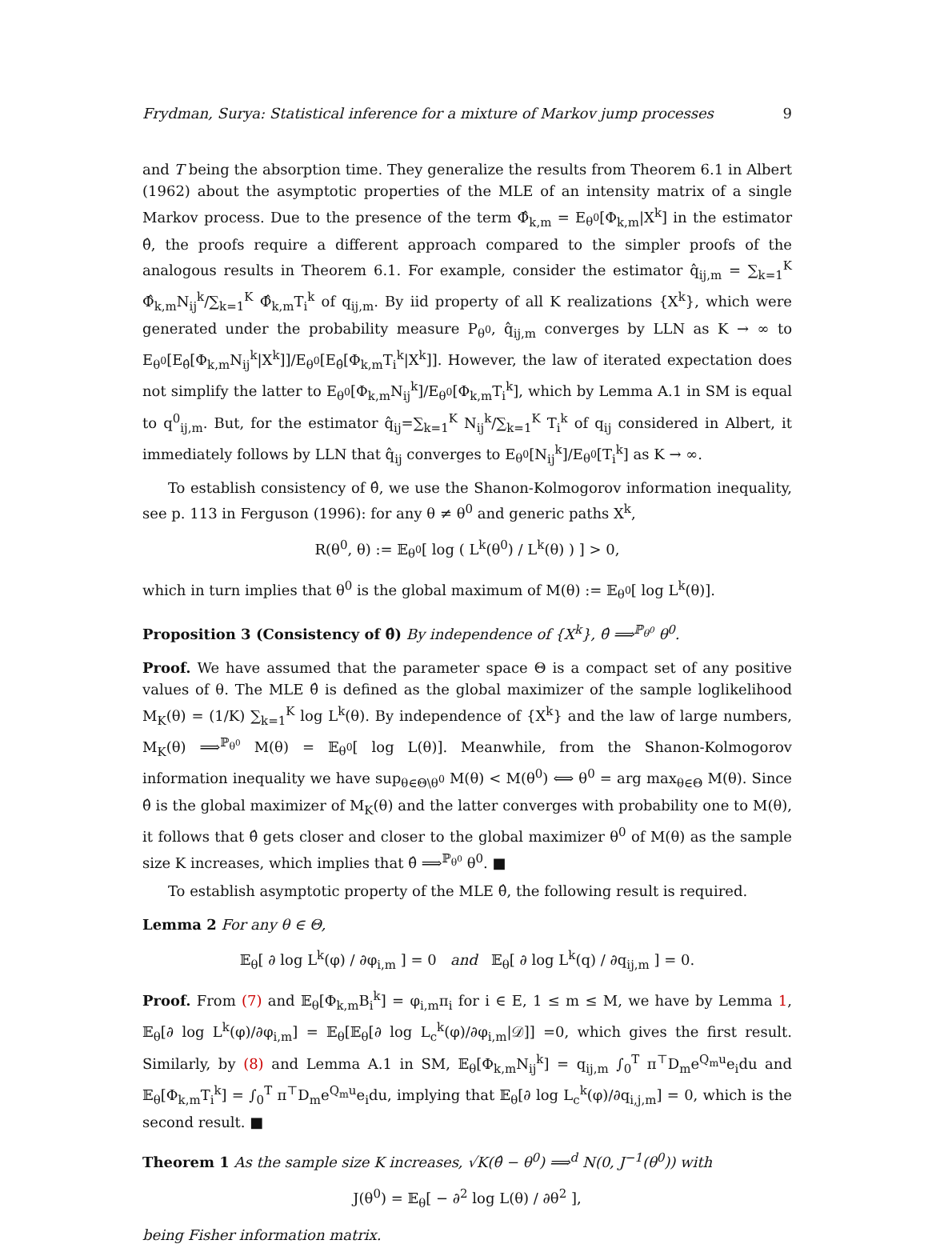Frydman, Surya: Statistical inference for a mixture of Markov jump processes 9
and T being the absorption time. They generalize the results from Theorem 6.1 in Albert (1962) about the asymptotic properties of the MLE of an intensity matrix of a single Markov process. Due to the presence of the term Φ̂<sub>k,m</sub> = E<sub>θ<sup>0</sup></sub>[Φ<sub>k,m</sub>|X<sup>k</sup>] in the estimator θ̂, the proofs require a different approach compared to the simpler proofs of the analogous results in Theorem 6.1. For example, consider the estimator q̂<sub>ij,m</sub> = ∑<sub>k=1</sub><sup>K</sup> Φ̂<sub>k,m</sub>N<sub>ij</sub><sup>k</sup>/∑<sub>k=1</sub><sup>K</sup> Φ̂<sub>k,m</sub>T<sub>i</sub><sup>k</sup> of q<sub>ij,m</sub>. By iid property of all K realizations {X<sup>k</sup>}, which were generated under the probability measure P<sub>θ<sup>0</sup></sub>, q̂<sub>ij,m</sub> converges by LLN as K → ∞ to E<sub>θ<sup>0</sup></sub>[E<sub>θ̂</sub>[Φ<sub>k,m</sub>N<sub>ij</sub><sup>k</sup>|X<sup>k</sup>]]/E<sub>θ<sup>0</sup></sub>[E<sub>θ̂</sub>[Φ<sub>k,m</sub>T<sub>i</sub><sup>k</sup>|X<sup>k</sup>]]. However, the law of iterated expectation does not simplify the latter to E<sub>θ<sup>0</sup></sub>[Φ<sub>k,m</sub>N<sub>ij</sub><sup>k</sup>]/E<sub>θ<sup>0</sup></sub>[Φ<sub>k,m</sub>T<sub>i</sub><sup>k</sup>], which by Lemma A.1 in SM is equal to q<sup>0</sup><sub>ij,m</sub>. But, for the estimator q̂<sub>ij</sub>=∑<sub>k=1</sub><sup>K</sup> N<sub>ij</sub><sup>k</sup>/∑<sub>k=1</sub><sup>K</sup> T<sub>i</sub><sup>k</sup> of q<sub>ij</sub> considered in Albert, it immediately follows by LLN that q̂<sub>ij</sub> converges to E<sub>θ<sup>0</sup></sub>[N<sub>ij</sub><sup>k</sup>]/E<sub>θ<sup>0</sup></sub>[T<sub>i</sub><sup>k</sup>] as K → ∞.
To establish consistency of θ̂, we use the Shanon-Kolmogorov information inequality, see p. 113 in Ferguson (1996): for any θ ≠ θ<sup>0</sup> and generic paths X<sup>k</sup>,
R(θ<sup>0</sup>, θ) := 𝔼<sub>θ<sup>0</sup></sub>[ log ( L<sup>k</sup>(θ<sup>0</sup>) / L<sup>k</sup>(θ) ) ] > 0,
which in turn implies that θ<sup>0</sup> is the global maximum of M(θ) := 𝔼<sub>θ<sup>0</sup></sub>[ log L<sup>k</sup>(θ)].
Proposition 3 (Consistency of θ̂) By independence of {X<sup>k</sup>}, θ̂ ⟹<sup>ℙ<sub>θ<sup>0</sup></sub></sup> θ<sup>0</sup>.
Proof. We have assumed that the parameter space Θ is a compact set of any positive values of θ. The MLE θ̂ is defined as the global maximizer of the sample loglikelihood M<sub>K</sub>(θ) = (1/K) ∑<sub>k=1</sub><sup>K</sup> log L<sup>k</sup>(θ). By independence of {X<sup>k</sup>} and the law of large numbers, M<sub>K</sub>(θ) ⟹<sup>ℙ<sub>θ<sup>0</sup></sub></sup> M(θ) = 𝔼<sub>θ<sup>0</sup></sub>[ log L(θ)]. Meanwhile, from the Shanon-Kolmogorov information inequality we have sup<sub>θ∈Θ\θ<sup>0</sup></sub> M(θ) < M(θ<sup>0</sup>) ⟺ θ<sup>0</sup> = arg max<sub>θ∈Θ</sub> M(θ). Since θ̂ is the global maximizer of M<sub>K</sub>(θ) and the latter converges with probability one to M(θ), it follows that θ̂ gets closer and closer to the global maximizer θ<sup>0</sup> of M(θ) as the sample size K increases, which implies that θ̂ ⟹<sup>ℙ<sub>θ<sup>0</sup></sub></sup> θ<sup>0</sup>. ■
To establish asymptotic property of the MLE θ̂, the following result is required.
Lemma 2 For any θ ∈ Θ,
𝔼<sub>θ</sub>[ ∂ log L<sup>k</sup>(φ) / ∂φ<sub>i,m</sub> ] = 0 and 𝔼<sub>θ</sub>[ ∂ log L<sup>k</sup>(q) / ∂q<sub>ij,m</sub> ] = 0.
Proof. From (7) and 𝔼<sub>θ</sub>[Φ<sub>k,m</sub>B<sub>i</sub><sup>k</sup>] = φ<sub>i,m</sub>π<sub>i</sub> for i ∈ E, 1 ≤ m ≤ M, we have by Lemma 1, 𝔼<sub>θ</sub>[∂ log L<sup>k</sup>(φ)/∂φ<sub>i,m</sub>] = 𝔼<sub>θ</sub>[𝔼<sub>θ</sub>[∂ log L<sub>c</sub><sup>k</sup>(φ)/∂φ<sub>i,m</sub>|𝒟]] =0, which gives the first result. Similarly, by (8) and Lemma A.1 in SM, 𝔼<sub>θ</sub>[Φ<sub>k,m</sub>N<sub>ij</sub><sup>k</sup>] = q<sub>ij,m</sub> ∫<sub>0</sub><sup>T</sup> π<sup>⊤</sup>D<sub>m</sub>e<sup>Q<sub>m</sub>u</sup>e<sub>i</sub>du and 𝔼<sub>θ</sub>[Φ<sub>k,m</sub>T<sub>i</sub><sup>k</sup>] = ∫<sub>0</sub><sup>T</sup> π<sup>⊤</sup>D<sub>m</sub>e<sup>Q<sub>m</sub>u</sup>e<sub>i</sub>du, implying that 𝔼<sub>θ</sub>[∂ log L<sub>c</sub><sup>k</sup>(φ)/∂q<sub>i,j,m</sub>] = 0, which is the second result. ■
Theorem 1 As the sample size K increases, √K(θ̂ − θ<sup>0</sup>) ⟹<sup>d</sup> N(0, J<sup>−1</sup>(θ<sup>0</sup>)) with
J(θ<sup>0</sup>) = 𝔼<sub>θ</sub>[ − ∂<sup>2</sup> log L(θ) / ∂θ<sup>2</sup> ],
being Fisher information matrix.